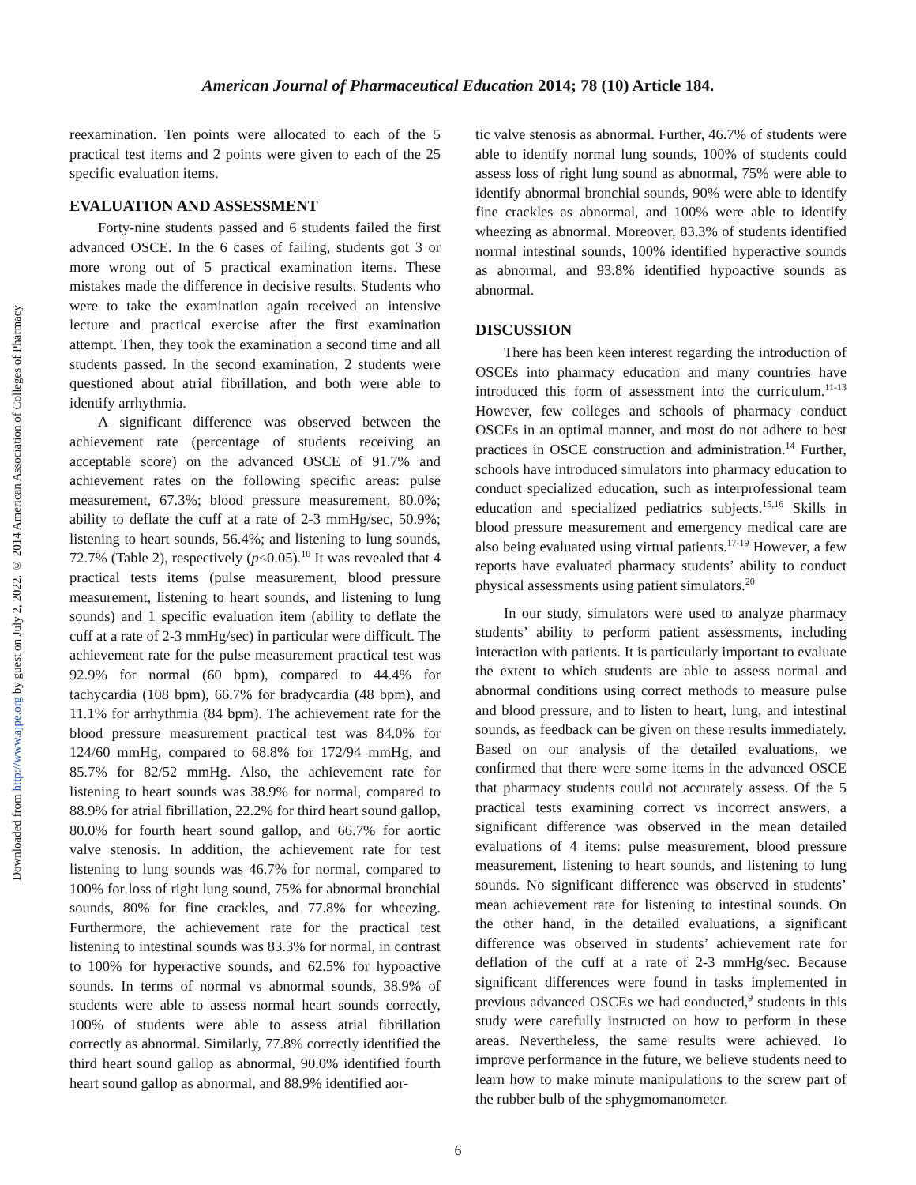American Journal of Pharmaceutical Education 2014; 78 (10) Article 184.
Downloaded from http://www.ajpe.org by guest on July 2, 2022. © 2014 American Association of Colleges of Pharmacy
reexamination. Ten points were allocated to each of the 5 practical test items and 2 points were given to each of the 25 specific evaluation items.
EVALUATION AND ASSESSMENT
Forty-nine students passed and 6 students failed the first advanced OSCE. In the 6 cases of failing, students got 3 or more wrong out of 5 practical examination items. These mistakes made the difference in decisive results. Students who were to take the examination again received an intensive lecture and practical exercise after the first examination attempt. Then, they took the examination a second time and all students passed. In the second examination, 2 students were questioned about atrial fibrillation, and both were able to identify arrhythmia.
A significant difference was observed between the achievement rate (percentage of students receiving an acceptable score) on the advanced OSCE of 91.7% and achievement rates on the following specific areas: pulse measurement, 67.3%; blood pressure measurement, 80.0%; ability to deflate the cuff at a rate of 2-3 mmHg/sec, 50.9%; listening to heart sounds, 56.4%; and listening to lung sounds, 72.7% (Table 2), respectively (p<0.05).<sup>10</sup> It was revealed that 4 practical tests items (pulse measurement, blood pressure measurement, listening to heart sounds, and listening to lung sounds) and 1 specific evaluation item (ability to deflate the cuff at a rate of 2-3 mmHg/sec) in particular were difficult. The achievement rate for the pulse measurement practical test was 92.9% for normal (60 bpm), compared to 44.4% for tachycardia (108 bpm), 66.7% for bradycardia (48 bpm), and 11.1% for arrhythmia (84 bpm). The achievement rate for the blood pressure measurement practical test was 84.0% for 124/60 mmHg, compared to 68.8% for 172/94 mmHg, and 85.7% for 82/52 mmHg. Also, the achievement rate for listening to heart sounds was 38.9% for normal, compared to 88.9% for atrial fibrillation, 22.2% for third heart sound gallop, 80.0% for fourth heart sound gallop, and 66.7% for aortic valve stenosis. In addition, the achievement rate for test listening to lung sounds was 46.7% for normal, compared to 100% for loss of right lung sound, 75% for abnormal bronchial sounds, 80% for fine crackles, and 77.8% for wheezing. Furthermore, the achievement rate for the practical test listening to intestinal sounds was 83.3% for normal, in contrast to 100% for hyperactive sounds, and 62.5% for hypoactive sounds. In terms of normal vs abnormal sounds, 38.9% of students were able to assess normal heart sounds correctly, 100% of students were able to assess atrial fibrillation correctly as abnormal. Similarly, 77.8% correctly identified the third heart sound gallop as abnormal, 90.0% identified fourth heart sound gallop as abnormal, and 88.9% identified aor-
tic valve stenosis as abnormal. Further, 46.7% of students were able to identify normal lung sounds, 100% of students could assess loss of right lung sound as abnormal, 75% were able to identify abnormal bronchial sounds, 90% were able to identify fine crackles as abnormal, and 100% were able to identify wheezing as abnormal. Moreover, 83.3% of students identified normal intestinal sounds, 100% identified hyperactive sounds as abnormal, and 93.8% identified hypoactive sounds as abnormal.
DISCUSSION
There has been keen interest regarding the introduction of OSCEs into pharmacy education and many countries have introduced this form of assessment into the curriculum.<sup>11-13</sup> However, few colleges and schools of pharmacy conduct OSCEs in an optimal manner, and most do not adhere to best practices in OSCE construction and administration.<sup>14</sup> Further, schools have introduced simulators into pharmacy education to conduct specialized education, such as interprofessional team education and specialized pediatrics subjects.<sup>15,16</sup> Skills in blood pressure measurement and emergency medical care are also being evaluated using virtual patients.<sup>17-19</sup> However, a few reports have evaluated pharmacy students’ ability to conduct physical assessments using patient simulators.<sup>20</sup>
In our study, simulators were used to analyze pharmacy students’ ability to perform patient assessments, including interaction with patients. It is particularly important to evaluate the extent to which students are able to assess normal and abnormal conditions using correct methods to measure pulse and blood pressure, and to listen to heart, lung, and intestinal sounds, as feedback can be given on these results immediately. Based on our analysis of the detailed evaluations, we confirmed that there were some items in the advanced OSCE that pharmacy students could not accurately assess. Of the 5 practical tests examining correct vs incorrect answers, a significant difference was observed in the mean detailed evaluations of 4 items: pulse measurement, blood pressure measurement, listening to heart sounds, and listening to lung sounds. No significant difference was observed in students’ mean achievement rate for listening to intestinal sounds. On the other hand, in the detailed evaluations, a significant difference was observed in students’ achievement rate for deflation of the cuff at a rate of 2-3 mmHg/sec. Because significant differences were found in tasks implemented in previous advanced OSCEs we had conducted,<sup>9</sup> students in this study were carefully instructed on how to perform in these areas. Nevertheless, the same results were achieved. To improve performance in the future, we believe students need to learn how to make minute manipulations to the screw part of the rubber bulb of the sphygmomanometer.
6